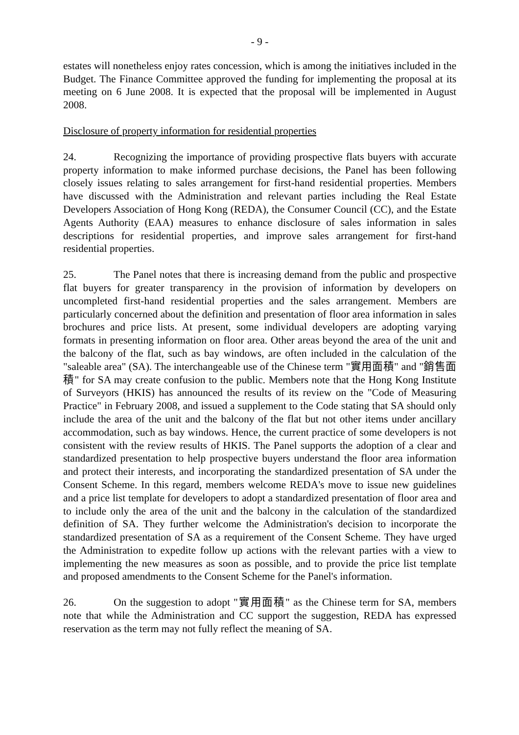- 9 -
estates will nonetheless enjoy rates concession, which is among the initiatives included in the Budget. The Finance Committee approved the funding for implementing the proposal at its meeting on 6 June 2008. It is expected that the proposal will be implemented in August 2008.
Disclosure of property information for residential properties
24. Recognizing the importance of providing prospective flats buyers with accurate property information to make informed purchase decisions, the Panel has been following closely issues relating to sales arrangement for first-hand residential properties. Members have discussed with the Administration and relevant parties including the Real Estate Developers Association of Hong Kong (REDA), the Consumer Council (CC), and the Estate Agents Authority (EAA) measures to enhance disclosure of sales information in sales descriptions for residential properties, and improve sales arrangement for first-hand residential properties.
25. The Panel notes that there is increasing demand from the public and prospective flat buyers for greater transparency in the provision of information by developers on uncompleted first-hand residential properties and the sales arrangement. Members are particularly concerned about the definition and presentation of floor area information in sales brochures and price lists. At present, some individual developers are adopting varying formats in presenting information on floor area. Other areas beyond the area of the unit and the balcony of the flat, such as bay windows, are often included in the calculation of the "saleable area" (SA). The interchangeable use of the Chinese term "實用面積" and "銷售面積" for SA may create confusion to the public. Members note that the Hong Kong Institute of Surveyors (HKIS) has announced the results of its review on the "Code of Measuring Practice" in February 2008, and issued a supplement to the Code stating that SA should only include the area of the unit and the balcony of the flat but not other items under ancillary accommodation, such as bay windows. Hence, the current practice of some developers is not consistent with the review results of HKIS. The Panel supports the adoption of a clear and standardized presentation to help prospective buyers understand the floor area information and protect their interests, and incorporating the standardized presentation of SA under the Consent Scheme. In this regard, members welcome REDA's move to issue new guidelines and a price list template for developers to adopt a standardized presentation of floor area and to include only the area of the unit and the balcony in the calculation of the standardized definition of SA. They further welcome the Administration's decision to incorporate the standardized presentation of SA as a requirement of the Consent Scheme. They have urged the Administration to expedite follow up actions with the relevant parties with a view to implementing the new measures as soon as possible, and to provide the price list template and proposed amendments to the Consent Scheme for the Panel's information.
26. On the suggestion to adopt "實用面積" as the Chinese term for SA, members note that while the Administration and CC support the suggestion, REDA has expressed reservation as the term may not fully reflect the meaning of SA.